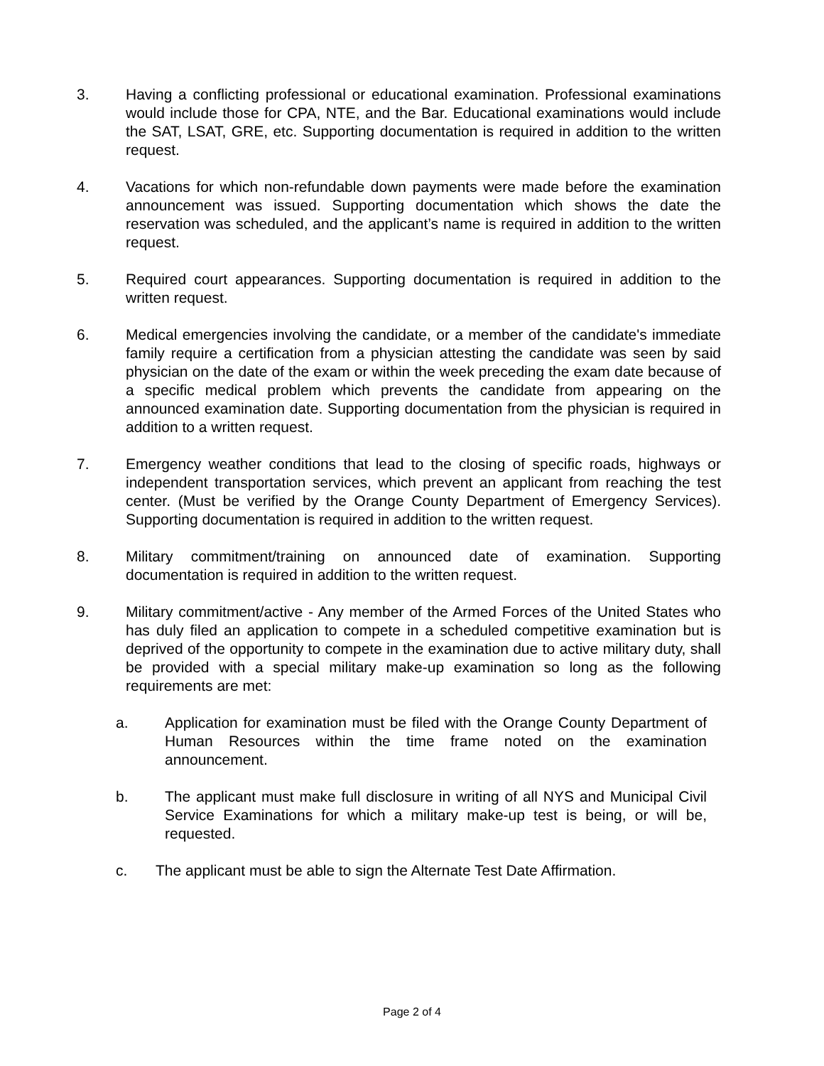3. Having a conflicting professional or educational examination. Professional examinations would include those for CPA, NTE, and the Bar. Educational examinations would include the SAT, LSAT, GRE, etc. Supporting documentation is required in addition to the written request.
4. Vacations for which non-refundable down payments were made before the examination announcement was issued. Supporting documentation which shows the date the reservation was scheduled, and the applicant’s name is required in addition to the written request.
5. Required court appearances. Supporting documentation is required in addition to the written request.
6. Medical emergencies involving the candidate, or a member of the candidate's immediate family require a certification from a physician attesting the candidate was seen by said physician on the date of the exam or within the week preceding the exam date because of a specific medical problem which prevents the candidate from appearing on the announced examination date. Supporting documentation from the physician is required in addition to a written request.
7. Emergency weather conditions that lead to the closing of specific roads, highways or independent transportation services, which prevent an applicant from reaching the test center. (Must be verified by the Orange County Department of Emergency Services). Supporting documentation is required in addition to the written request.
8. Military commitment/training on announced date of examination. Supporting documentation is required in addition to the written request.
9. Military commitment/active - Any member of the Armed Forces of the United States who has duly filed an application to compete in a scheduled competitive examination but is deprived of the opportunity to compete in the examination due to active military duty, shall be provided with a special military make-up examination so long as the following requirements are met:
a. Application for examination must be filed with the Orange County Department of Human Resources within the time frame noted on the examination announcement.
b. The applicant must make full disclosure in writing of all NYS and Municipal Civil Service Examinations for which a military make-up test is being, or will be, requested.
c. The applicant must be able to sign the Alternate Test Date Affirmation.
Page 2 of 4